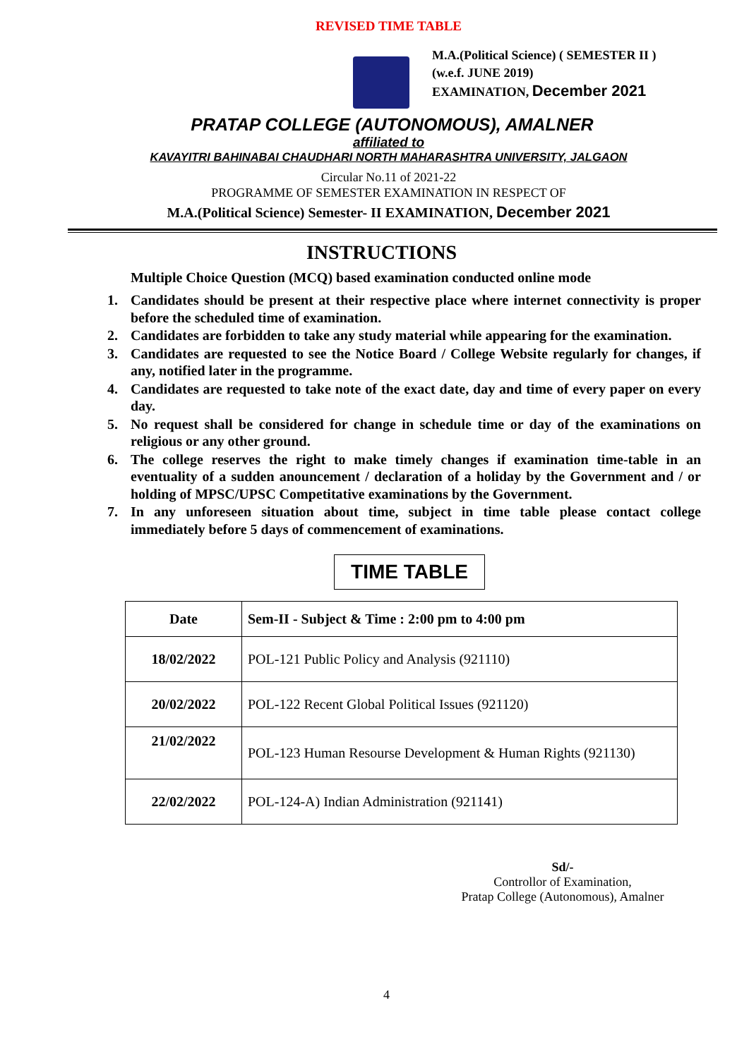REVISED TIME TABLE
M.A.(Political Science) ( SEMESTER II )
(w.e.f. JUNE 2019)
EXAMINATION, December 2021
PRATAP COLLEGE (AUTONOMOUS), AMALNER
affiliated to
KAVAYITRI BAHINABAI CHAUDHARI NORTH MAHARASHTRA UNIVERSITY, JALGAON
Circular No.11 of 2021-22
PROGRAMME OF SEMESTER EXAMINATION IN RESPECT OF
M.A.(Political Science) Semester- II EXAMINATION, December 2021
INSTRUCTIONS
Multiple Choice Question (MCQ) based examination conducted online mode
1. Candidates should be present at their respective place where internet connectivity is proper before the scheduled time of examination.
2. Candidates are forbidden to take any study material while appearing for the examination.
3. Candidates are requested to see the Notice Board / College Website regularly for changes, if any, notified later in the programme.
4. Candidates are requested to take note of the exact date, day and time of every paper on every day.
5. No request shall be considered for change in schedule time or day of the examinations on religious or any other ground.
6. The college reserves the right to make timely changes if examination time-table in an eventuality of a sudden anouncement / declaration of a holiday by the Government and / or holding of MPSC/UPSC Competitative examinations by the Government.
7. In any unforeseen situation about time, subject in time table please contact college immediately before 5 days of commencement of examinations.
TIME TABLE
| Date | Sem-II - Subject & Time : 2:00 pm to 4:00 pm |
| --- | --- |
| 18/02/2022 | POL-121 Public Policy and Analysis (921110) |
| 20/02/2022 | POL-122 Recent Global Political Issues (921120) |
| 21/02/2022 | POL-123 Human Resourse Development & Human Rights (921130) |
| 22/02/2022 | POL-124-A) Indian Administration (921141) |
Sd/-
Controllor of Examination,
Pratap College (Autonomous), Amalner
4